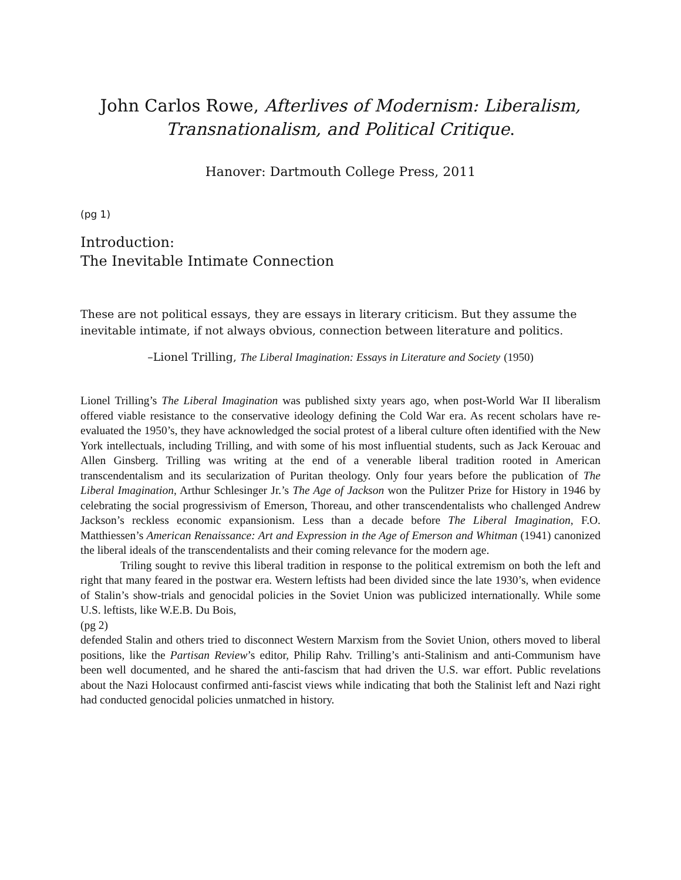John Carlos Rowe, Afterlives of Modernism: Liberalism, Transnationalism, and Political Critique.
Hanover: Dartmouth College Press, 2011
(pg 1)
Introduction:
The Inevitable Intimate Connection
These are not political essays, they are essays in literary criticism. But they assume the inevitable intimate, if not always obvious, connection between literature and politics.
–Lionel Trilling, The Liberal Imagination: Essays in Literature and Society (1950)
Lionel Trilling’s The Liberal Imagination was published sixty years ago, when post-World War II liberalism offered viable resistance to the conservative ideology defining the Cold War era. As recent scholars have re-evaluated the 1950’s, they have acknowledged the social protest of a liberal culture often identified with the New York intellectuals, including Trilling, and with some of his most influential students, such as Jack Kerouac and Allen Ginsberg. Trilling was writing at the end of a venerable liberal tradition rooted in American transcendentalism and its secularization of Puritan theology. Only four years before the publication of The Liberal Imagination, Arthur Schlesinger Jr.’s The Age of Jackson won the Pulitzer Prize for History in 1946 by celebrating the social progressivism of Emerson, Thoreau, and other transcendentalists who challenged Andrew Jackson’s reckless economic expansionism. Less than a decade before The Liberal Imagination, F.O. Matthiessen’s American Renaissance: Art and Expression in the Age of Emerson and Whitman (1941) canonized the liberal ideals of the transcendentalists and their coming relevance for the modern age.
Triling sought to revive this liberal tradition in response to the political extremism on both the left and right that many feared in the postwar era. Western leftists had been divided since the late 1930’s, when evidence of Stalin’s show-trials and genocidal policies in the Soviet Union was publicized internationally. While some U.S. leftists, like W.E.B. Du Bois,
(pg 2)
defended Stalin and others tried to disconnect Western Marxism from the Soviet Union, others moved to liberal positions, like the Partisan Review’s editor, Philip Rahv. Trilling’s anti-Stalinism and anti-Communism have been well documented, and he shared the anti-fascism that had driven the U.S. war effort. Public revelations about the Nazi Holocaust confirmed anti-fascist views while indicating that both the Stalinist left and Nazi right had conducted genocidal policies unmatched in history.